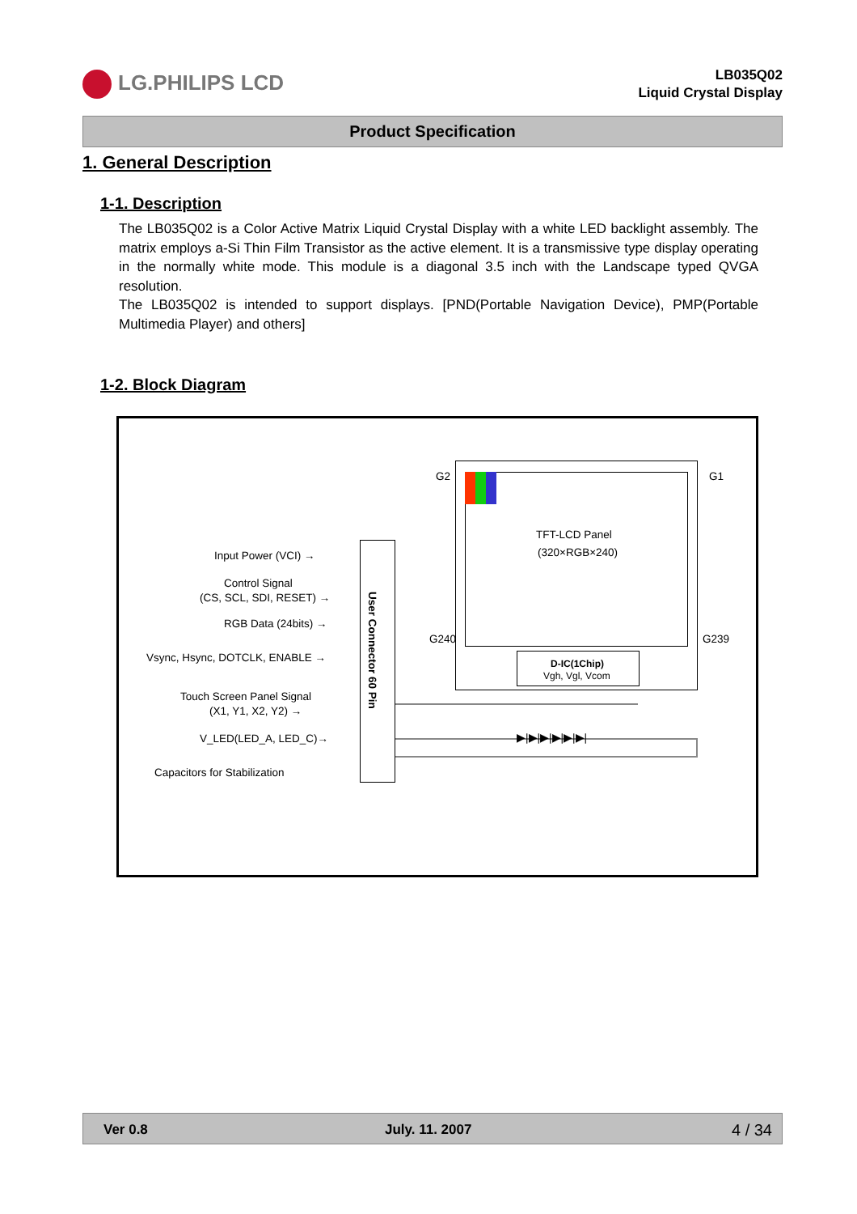LG.PHILIPS LCD
LB035Q02
Liquid Crystal Display
Product Specification
1. General Description
1-1. Description
The LB035Q02 is a Color Active Matrix Liquid Crystal Display with a white LED backlight assembly. The matrix employs a-Si Thin Film Transistor as the active element. It is a transmissive type display operating in the normally white mode. This module is a diagonal 3.5 inch with the Landscape typed QVGA resolution.
The LB035Q02 is intended to support displays. [PND(Portable Navigation Device), PMP(Portable Multimedia Player) and others]
1-2. Block Diagram
G2 G1
G240 G239
TFT-LCD Panel
(320×RGB×240)
D-IC(1Chip)
Vgh, Vgl, Vcom
User Connector 60 Pin
▶|▶|▶|▶|▶|▶|
Input Power (VCI) →
Control Signal
(CS, SCL, SDI, RESET) →
RGB Data (24bits) →
Vsync, Hsync, DOTCLK, ENABLE →
Touch Screen Panel Signal
(X1, Y1, X2, Y2) →
V_LED(LED_A, LED_C)→
Capacitors for Stabilization
Ver 0.8 July. 11. 2007 4 / 34